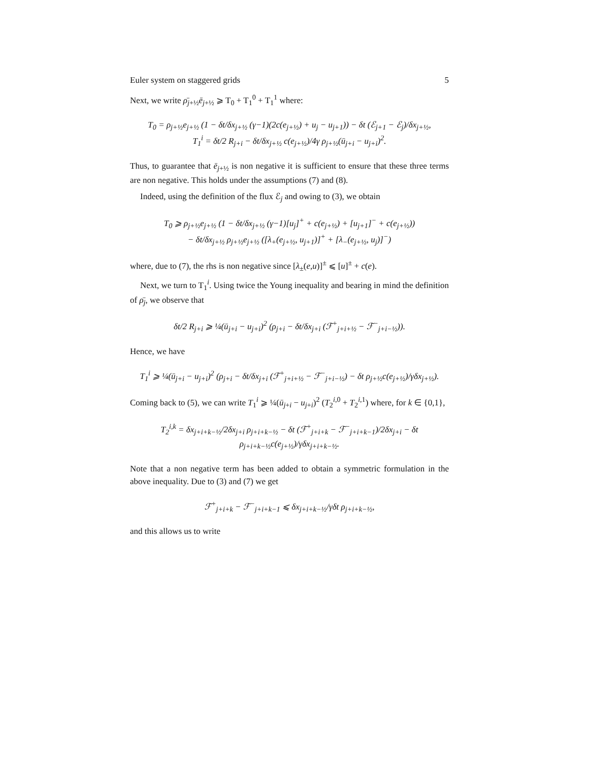Euler system on staggered grids 5
Next, we write ρ̄<sub>j+½</sub>ē<sub>j+½</sub> ⩾ T<sub>0</sub> + T<sub>1</sub><sup>0</sup> + T<sub>1</sub><sup>1</sup> where:
T<sub>0</sub> = ρ<sub>j+½</sub>e<sub>j+½</sub> (1 − δt/δx<sub>j+½</sub> (γ−1)(2c(e<sub>j+½</sub>) + u<sub>j</sub> − u<sub>j+1</sub>)) − δt (ℰ<sub>j+1</sub> − ℰ<sub>j</sub>)/δx<sub>j+½</sub>,
T<sub>1</sub><sup>i</sup> = δt/2 R<sub>j+i</sub> − δt/δx<sub>j+½</sub> c(e<sub>j+½</sub>)/4γ ρ<sub>j+½</sub>(ū<sub>j+i</sub> − u<sub>j+i</sub>)<sup>2</sup>.
Thus, to guarantee that ē<sub>j+½</sub> is non negative it is sufficient to ensure that these three terms are non negative. This holds under the assumptions (7) and (8).
Indeed, using the definition of the flux ℰ<sub>j</sub> and owing to (3), we obtain
T<sub>0</sub> ⩾ ρ<sub>j+½</sub>e<sub>j+½</sub> (1 − δt/δx<sub>j+½</sub> (γ−1)[u<sub>j</sub>]<sup>+</sup> + c(e<sub>j+½</sub>) + [u<sub>j+1</sub>]<sup>−</sup> + c(e<sub>j+½</sub>))
− δt/δx<sub>j+½</sub> ρ<sub>j+½</sub>e<sub>j+½</sub> ([λ<sub>+</sub>(e<sub>j+½</sub>, u<sub>j+1</sub>)]<sup>+</sup> + [λ<sub>−</sub>(e<sub>j+½</sub>, u<sub>j</sub>)]<sup>−</sup>)
where, due to (7), the rhs is non negative since [λ<sub>±</sub>(e,u)]<sup>±</sup> ⩽ [u]<sup>±</sup> + c(e).
Next, we turn to T<sub>1</sub><sup>i</sup>. Using twice the Young inequality and bearing in mind the definition of ρ̄<sub>j</sub>, we observe that
δt/2 R<sub>j+i</sub> ⩾ ¼(ū<sub>j+i</sub> − u<sub>j+i</sub>)<sup>2</sup> (ρ<sub>j+i</sub> − δt/δx<sub>j+i</sub> (ℱ<sup>+</sup><sub>j+i+½</sub> − ℱ<sup>−</sup><sub>j+i−½</sub>)).
Hence, we have
T<sub>1</sub><sup>i</sup> ⩾ ¼(ū<sub>j+i</sub> − u<sub>j+i</sub>)<sup>2</sup> (ρ<sub>j+i</sub> − δt/δx<sub>j+i</sub> (ℱ<sup>+</sup><sub>j+i+½</sub> − ℱ<sup>−</sup><sub>j+i−½</sub>) − δt ρ<sub>j+½</sub>c(e<sub>j+½</sub>)/γδx<sub>j+½</sub>).
Coming back to (5), we can write T<sub>1</sub><sup>i</sup> ⩾ ¼(ū<sub>j+i</sub> − u<sub>j+i</sub>)<sup>2</sup> (T<sub>2</sub><sup>i,0</sup> + T<sub>2</sub><sup>i,1</sup>) where, for k ∈ {0,1},
T<sub>2</sub><sup>i,k</sup> = δx<sub>j+i+k−½</sub>/2δx<sub>j+i</sub> ρ<sub>j+i+k−½</sub> − δt (ℱ<sup>+</sup><sub>j+i+k</sub> − ℱ<sup>−</sup><sub>j+i+k−1</sub>)/2δx<sub>j+i</sub> − δt ρ<sub>j+i+k−½</sub>c(e<sub>j+½</sub>)/γδx<sub>j+i+k−½</sub>.
Note that a non negative term has been added to obtain a symmetric formulation in the above inequality. Due to (3) and (7) we get
ℱ<sup>+</sup><sub>j+i+k</sub> − ℱ<sup>−</sup><sub>j+i+k−1</sub> ⩽ δx<sub>j+i+k−½</sub>/γδt ρ<sub>j+i+k−½</sub>,
and this allows us to write